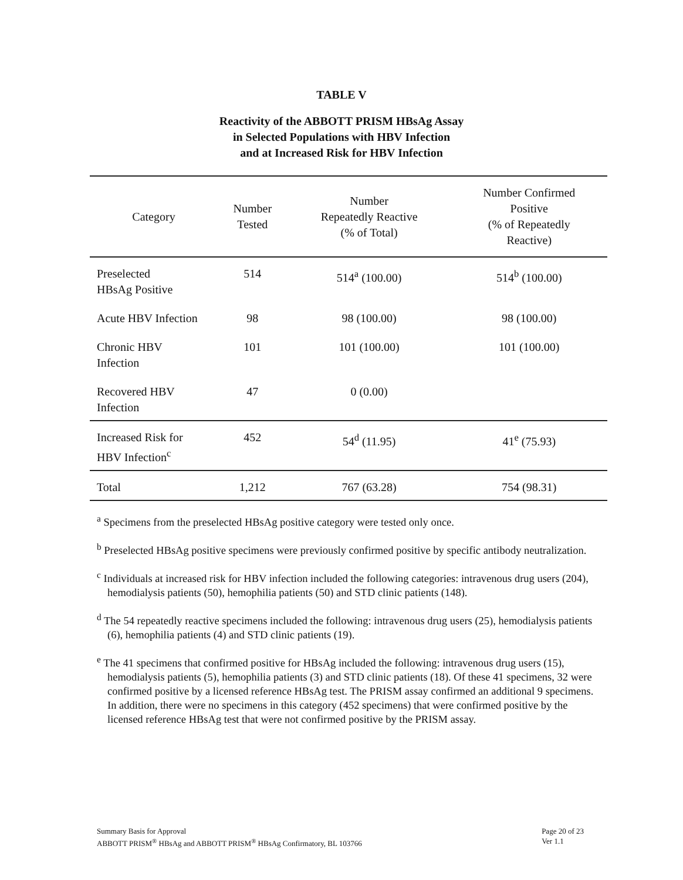TABLE V
Reactivity of the ABBOTT PRISM HBsAg Assay
in Selected Populations with HBV Infection
and at Increased Risk for HBV Infection
| Category | Number Tested | Number Repeatedly Reactive (% of Total) | Number Confirmed Positive (% of Repeatedly Reactive) |
| --- | --- | --- | --- |
| Preselected HBsAg Positive | 514 | 514<sup>a</sup> (100.00) | 514<sup>b</sup> (100.00) |
| Acute HBV Infection | 98 | 98 (100.00) | 98 (100.00) |
| Chronic HBV Infection | 101 | 101 (100.00) | 101 (100.00) |
| Recovered HBV Infection | 47 | 0 (0.00) | |
| Increased Risk for HBV Infection<sup>c</sup> | 452 | 54<sup>d</sup> (11.95) | 41<sup>e</sup> (75.93) |
| Total | 1,212 | 767 (63.28) | 754 (98.31) |
<sup>a</sup> Specimens from the preselected HBsAg positive category were tested only once.
<sup>b</sup> Preselected HBsAg positive specimens were previously confirmed positive by specific antibody neutralization.
<sup>c</sup> Individuals at increased risk for HBV infection included the following categories: intravenous drug users (204), hemodialysis patients (50), hemophilia patients (50) and STD clinic patients (148).
<sup>d</sup> The 54 repeatedly reactive specimens included the following: intravenous drug users (25), hemodialysis patients (6), hemophilia patients (4) and STD clinic patients (19).
<sup>e</sup> The 41 specimens that confirmed positive for HBsAg included the following: intravenous drug users (15), hemodialysis patients (5), hemophilia patients (3) and STD clinic patients (18). Of these 41 specimens, 32 were confirmed positive by a licensed reference HBsAg test. The PRISM assay confirmed an additional 9 specimens. In addition, there were no specimens in this category (452 specimens) that were confirmed positive by the licensed reference HBsAg test that were not confirmed positive by the PRISM assay.
Summary Basis for Approval
ABBOTT PRISM<sup>®</sup> HBsAg and ABBOTT PRISM<sup>®</sup> HBsAg Confirmatory, BL 103766
Page 20 of 23
Ver 1.1